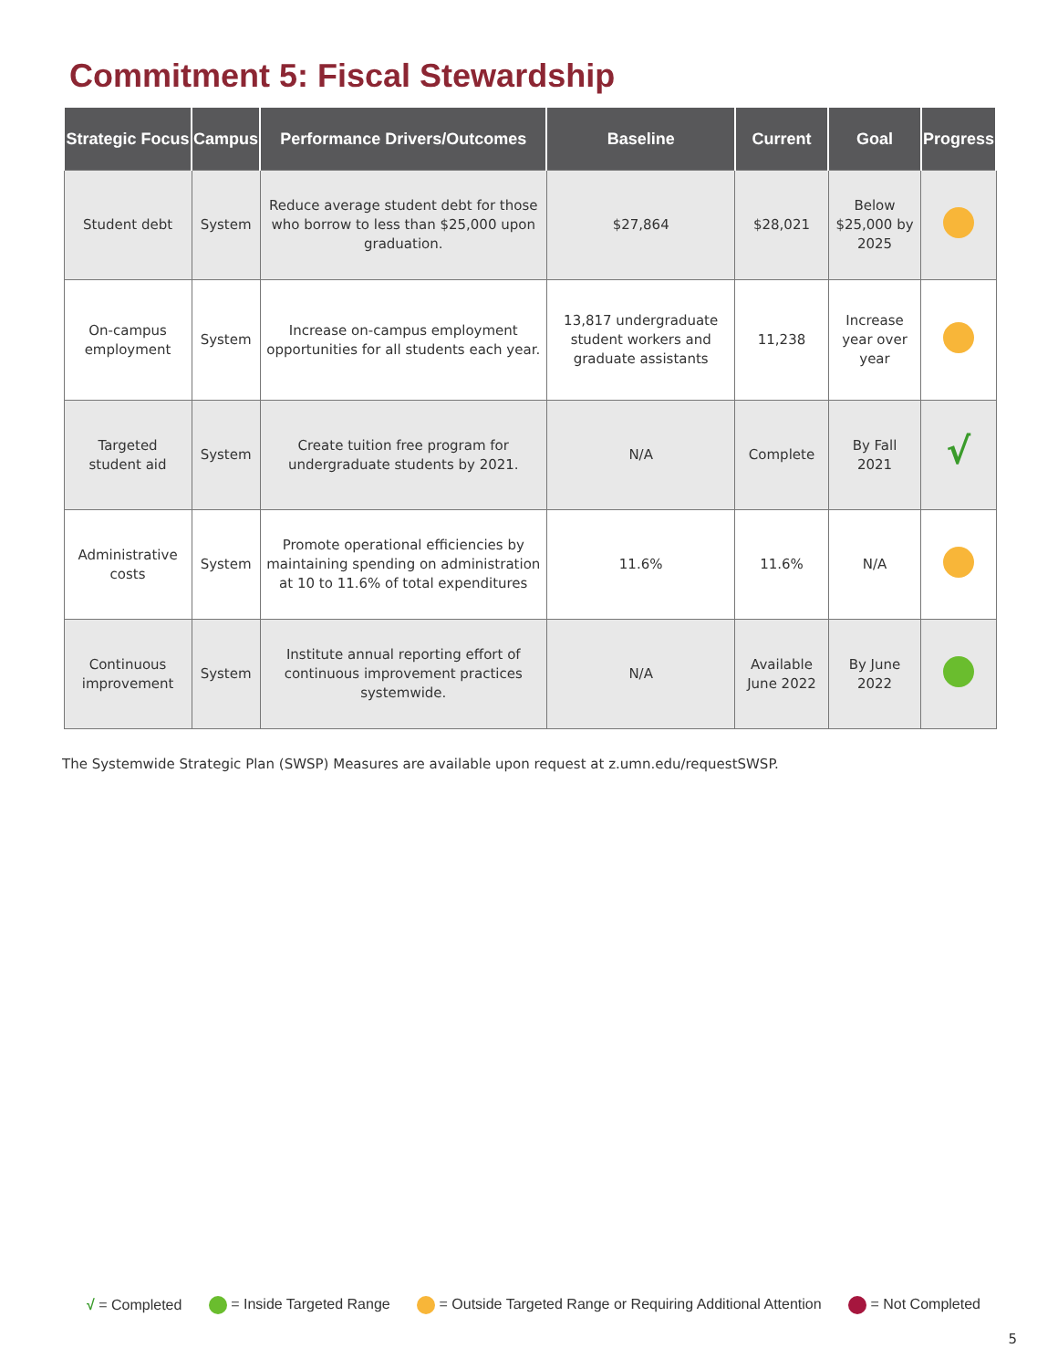Commitment 5: Fiscal Stewardship
| Strategic Focus | Campus | Performance Drivers/Outcomes | Baseline | Current | Goal | Progress |
| --- | --- | --- | --- | --- | --- | --- |
| Student debt | System | Reduce average student debt for those who borrow to less than $25,000 upon graduation. | $27,864 | $28,021 | Below $25,000 by 2025 | |
| On-campus employment | System | Increase on-campus employment opportunities for all students each year. | 13,817 undergraduate student workers and graduate assistants | 11,238 | Increase year over year | |
| Targeted student aid | System | Create tuition free program for undergraduate students by 2021. | N/A | Complete | By Fall 2021 | √ |
| Administrative costs | System | Promote operational efficiencies by maintaining spending on administration at 10 to 11.6% of total expenditures | 11.6% | 11.6% | N/A | |
| Continuous improvement | System | Institute annual reporting effort of continuous improvement practices systemwide. | N/A | Available June 2022 | By June 2022 | |
The Systemwide Strategic Plan (SWSP) Measures are available upon request at z.umn.edu/requestSWSP.
√ = Completed = Inside Targeted Range = Outside Targeted Range or Requiring Additional Attention = Not Completed
5